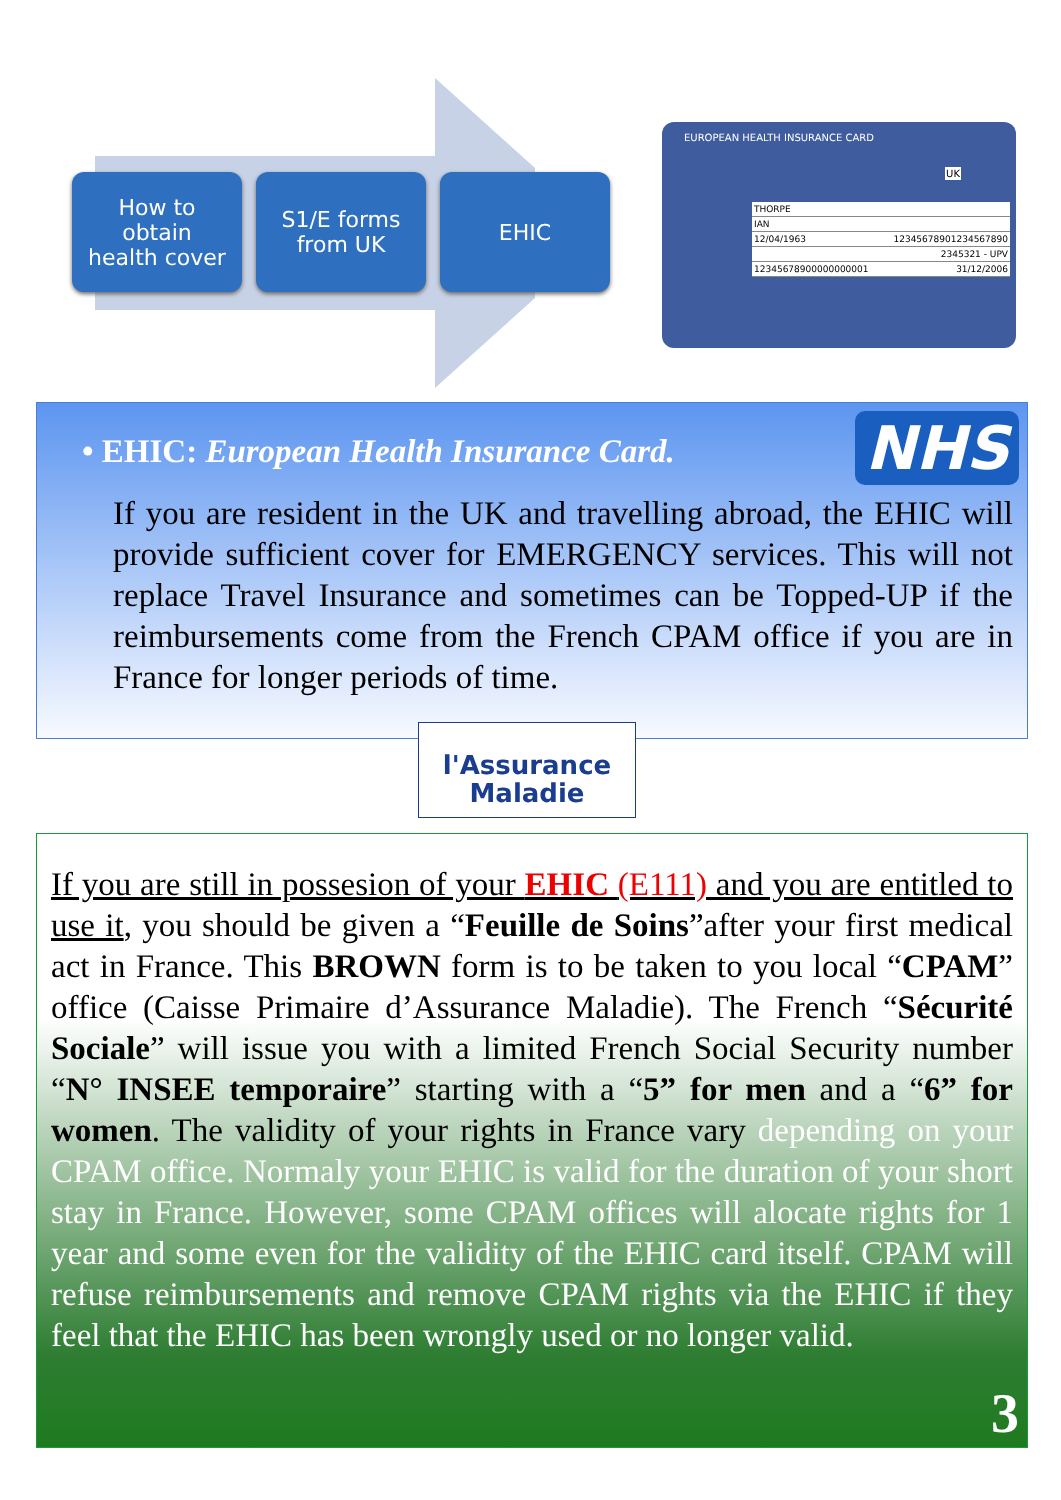How to
obtain
health cover
S1/E forms
from UK
EHIC
EUROPEAN HEALTH INSURANCE CARD
UK
THORPE
IAN
12/04/1963 12345678901234567890
2345321 - UPV
12345678900000000001 31/12/2006
NHS
• EHIC: European Health Insurance Card.
If you are resident in the UK and travelling abroad, the EHIC will provide sufficient cover for EMERGENCY services. This will not replace Travel Insurance and sometimes can be Topped-UP if the reimbursements come from the French CPAM office if you are in France for longer periods of time.
l'Assurance
Maladie
If you are still in possesion of your EHIC (E111) and you are entitled to use it, you should be given a “Feuille de Soins”after your first medical act in France. This BROWN form is to be taken to you local “CPAM” office (Caisse Primaire d’Assurance Maladie). The French “Sécurité Sociale” will issue you with a limited French Social Security number “N° INSEE temporaire” starting with a “5” for men and a “6” for women. The validity of your rights in France vary depending on your CPAM office. Normaly your EHIC is valid for the duration of your short stay in France. However, some CPAM offices will alocate rights for 1 year and some even for the validity of the EHIC card itself. CPAM will refuse reimbursements and remove CPAM rights via the EHIC if they feel that the EHIC has been wrongly used or no longer valid.
3